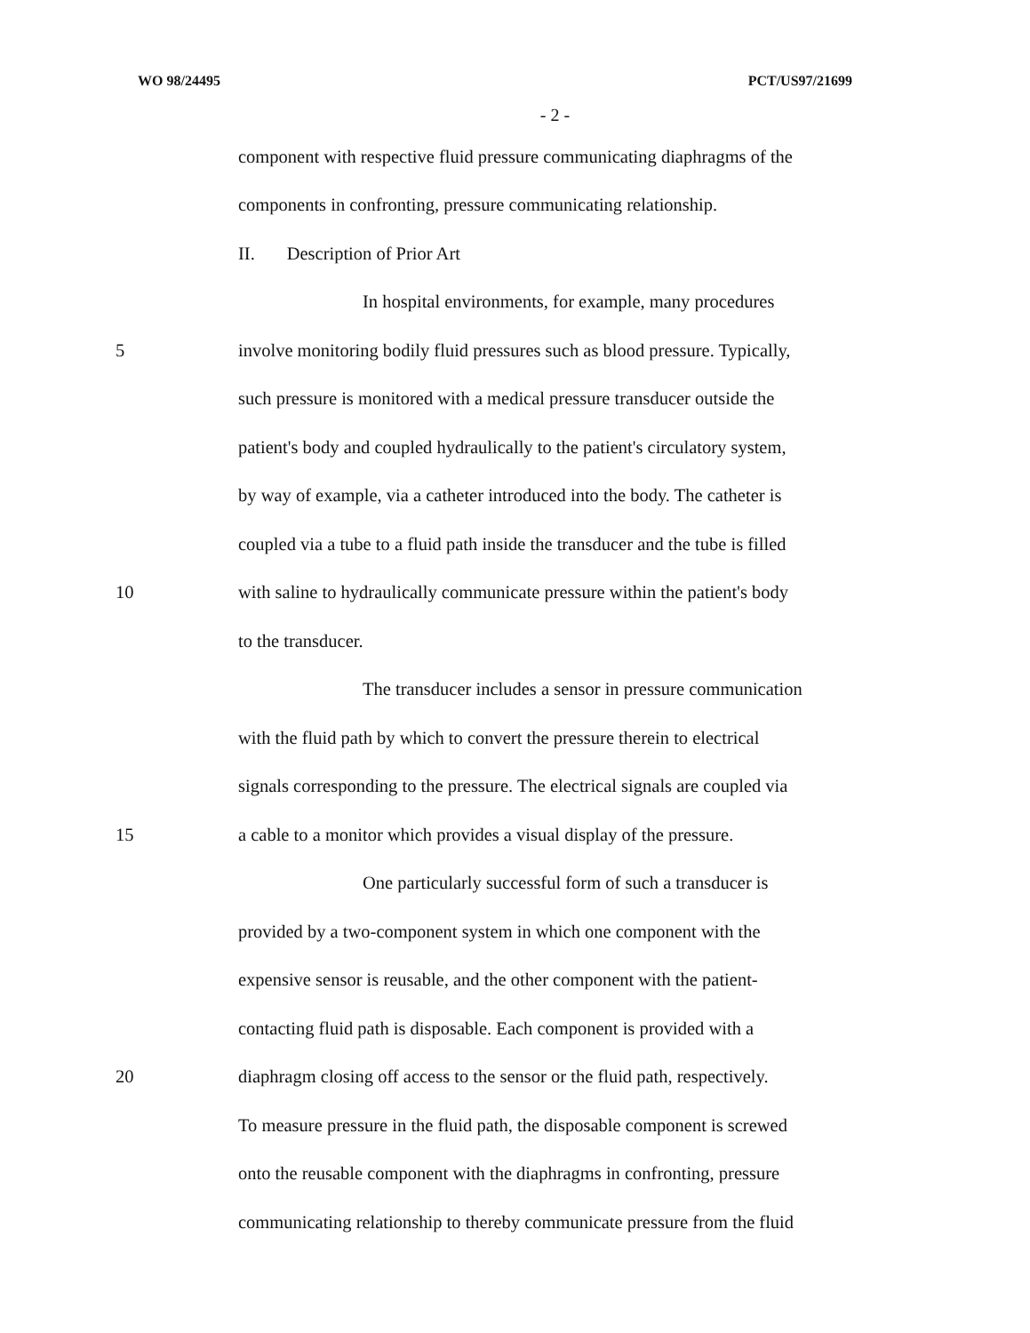WO 98/24495 PCT/US97/21699
- 2 -
component with respective fluid pressure communicating diaphragms of the
components in confronting, pressure communicating relationship.
II. Description of Prior Art
In hospital environments, for example, many procedures
5 involve monitoring bodily fluid pressures such as blood pressure. Typically,
such pressure is monitored with a medical pressure transducer outside the
patient's body and coupled hydraulically to the patient's circulatory system,
by way of example, via a catheter introduced into the body. The catheter is
coupled via a tube to a fluid path inside the transducer and the tube is filled
10 with saline to hydraulically communicate pressure within the patient's body
to the transducer.
The transducer includes a sensor in pressure communication
with the fluid path by which to convert the pressure therein to electrical
signals corresponding to the pressure. The electrical signals are coupled via
15 a cable to a monitor which provides a visual display of the pressure.
One particularly successful form of such a transducer is
provided by a two-component system in which one component with the
expensive sensor is reusable, and the other component with the patient-
contacting fluid path is disposable. Each component is provided with a
20 diaphragm closing off access to the sensor or the fluid path, respectively.
To measure pressure in the fluid path, the disposable component is screwed
onto the reusable component with the diaphragms in confronting, pressure
communicating relationship to thereby communicate pressure from the fluid